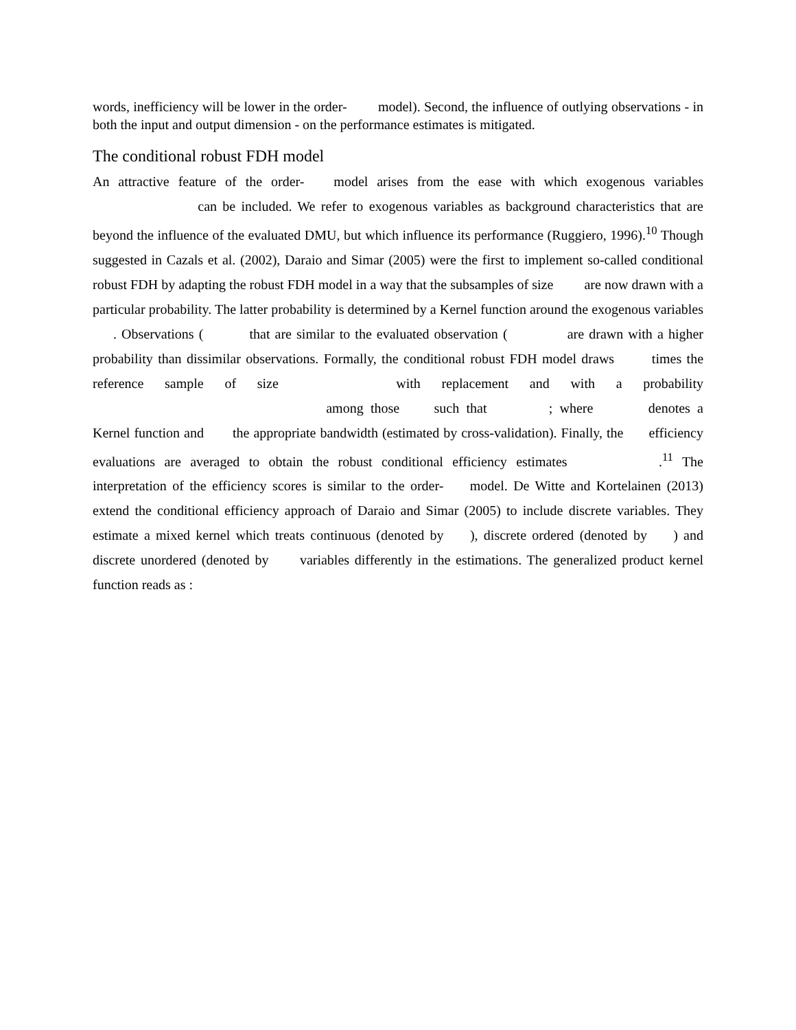words, inefficiency will be lower in the order- model). Second, the influence of outlying observations - in both the input and output dimension - on the performance estimates is mitigated.
The conditional robust FDH model
An attractive feature of the order- model arises from the ease with which exogenous variables can be included. We refer to exogenous variables as background characteristics that are beyond the influence of the evaluated DMU, but which influence its performance (Ruggiero, 1996).<sup>10</sup> Though suggested in Cazals et al. (2002), Daraio and Simar (2005) were the first to implement so-called conditional robust FDH by adapting the robust FDH model in a way that the subsamples of size are now drawn with a particular probability. The latter probability is determined by a Kernel function around the exogenous variables . Observations ( that are similar to the evaluated observation ( are drawn with a higher probability than dissimilar observations. Formally, the conditional robust FDH model draws times the reference sample of size with replacement and with a probability among those such that ; where denotes a Kernel function and the appropriate bandwidth (estimated by cross-validation). Finally, the efficiency evaluations are averaged to obtain the robust conditional efficiency estimates .<sup>11</sup> The interpretation of the efficiency scores is similar to the order- model. De Witte and Kortelainen (2013) extend the conditional efficiency approach of Daraio and Simar (2005) to include discrete variables. They estimate a mixed kernel which treats continuous (denoted by ), discrete ordered (denoted by ) and discrete unordered (denoted by variables differently in the estimations. The generalized product kernel function reads as :